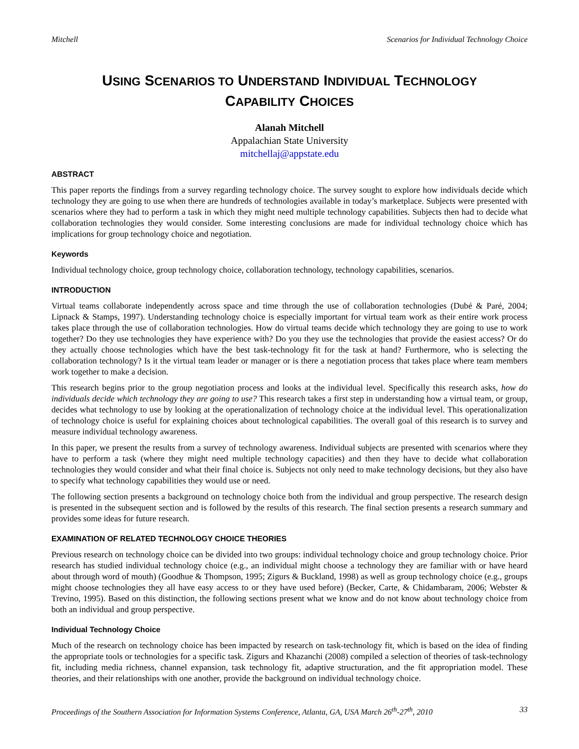Mitchell Scenarios for Individual Technology Choice
USING SCENARIOS TO UNDERSTAND INDIVIDUAL TECHNOLOGY
CAPABILITY CHOICES
Alanah Mitchell
Appalachian State University
mitchellaj@appstate.edu
ABSTRACT
This paper reports the findings from a survey regarding technology choice. The survey sought to explore how individuals decide which technology they are going to use when there are hundreds of technologies available in today’s marketplace. Subjects were presented with scenarios where they had to perform a task in which they might need multiple technology capabilities. Subjects then had to decide what collaboration technologies they would consider. Some interesting conclusions are made for individual technology choice which has implications for group technology choice and negotiation.
Keywords
Individual technology choice, group technology choice, collaboration technology, technology capabilities, scenarios.
INTRODUCTION
Virtual teams collaborate independently across space and time through the use of collaboration technologies (Dubé & Paré, 2004; Lipnack & Stamps, 1997). Understanding technology choice is especially important for virtual team work as their entire work process takes place through the use of collaboration technologies. How do virtual teams decide which technology they are going to use to work together? Do they use technologies they have experience with? Do you they use the technologies that provide the easiest access? Or do they actually choose technologies which have the best task-technology fit for the task at hand? Furthermore, who is selecting the collaboration technology? Is it the virtual team leader or manager or is there a negotiation process that takes place where team members work together to make a decision.
This research begins prior to the group negotiation process and looks at the individual level. Specifically this research asks, how do individuals decide which technology they are going to use? This research takes a first step in understanding how a virtual team, or group, decides what technology to use by looking at the operationalization of technology choice at the individual level. This operationalization of technology choice is useful for explaining choices about technological capabilities. The overall goal of this research is to survey and measure individual technology awareness.
In this paper, we present the results from a survey of technology awareness. Individual subjects are presented with scenarios where they have to perform a task (where they might need multiple technology capacities) and then they have to decide what collaboration technologies they would consider and what their final choice is. Subjects not only need to make technology decisions, but they also have to specify what technology capabilities they would use or need.
The following section presents a background on technology choice both from the individual and group perspective. The research design is presented in the subsequent section and is followed by the results of this research. The final section presents a research summary and provides some ideas for future research.
EXAMINATION OF RELATED TECHNOLOGY CHOICE THEORIES
Previous research on technology choice can be divided into two groups: individual technology choice and group technology choice. Prior research has studied individual technology choice (e.g., an individual might choose a technology they are familiar with or have heard about through word of mouth) (Goodhue & Thompson, 1995; Zigurs & Buckland, 1998) as well as group technology choice (e.g., groups might choose technologies they all have easy access to or they have used before) (Becker, Carte, & Chidambaram, 2006; Webster & Trevino, 1995). Based on this distinction, the following sections present what we know and do not know about technology choice from both an individual and group perspective.
Individual Technology Choice
Much of the research on technology choice has been impacted by research on task-technology fit, which is based on the idea of finding the appropriate tools or technologies for a specific task. Zigurs and Khazanchi (2008) compiled a selection of theories of task-technology fit, including media richness, channel expansion, task technology fit, adaptive structuration, and the fit appropriation model. These theories, and their relationships with one another, provide the background on individual technology choice.
Proceedings of the Southern Association for Information Systems Conference, Atlanta, GA, USA March 26<sup>th</sup>-27<sup>th</sup>, 2010 33